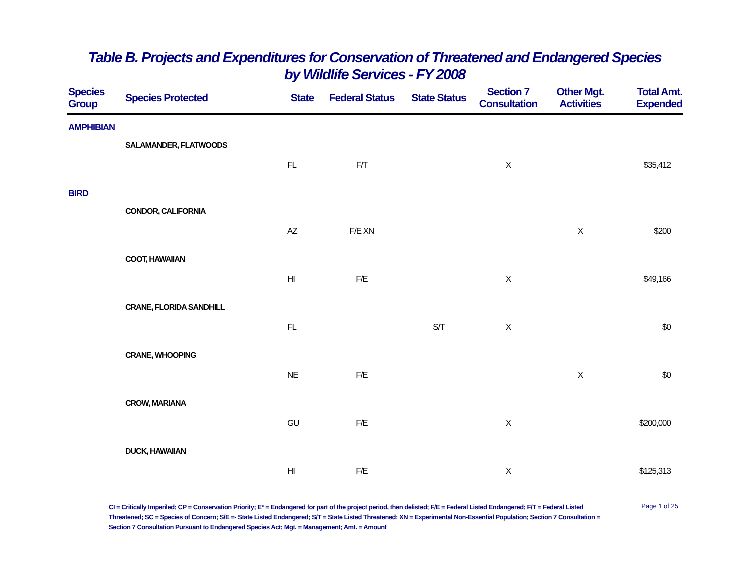Table B. Projects and Expenditures for Conservation of Threatened and Endangered Species
by Wildlife Services - FY 2008
| Species Group | Species Protected | State | Federal Status | State Status | Section 7 Consultation | Other Mgt. Activities | Total Amt. Expended |
| --- | --- | --- | --- | --- | --- | --- | --- |
| AMPHIBIAN | | | | | | | |
| | SALAMANDER, FLATWOODS | | | | | | |
| | | FL | F/T | | X | | $35,412 |
| BIRD | | | | | | | |
| | CONDOR, CALIFORNIA | | | | | | |
| | | AZ | F/E XN | | | X | $200 |
| | COOT, HAWAIIAN | | | | | | |
| | | HI | F/E | | X | | $49,166 |
| | CRANE, FLORIDA SANDHILL | | | | | | |
| | | FL | | S/T | X | | $0 |
| | CRANE, WHOOPING | | | | | | |
| | | NE | F/E | | | X | $0 |
| | CROW, MARIANA | | | | | | |
| | | GU | F/E | | X | | $200,000 |
| | DUCK, HAWAIIAN | | | | | | |
| | | HI | F/E | | X | | $125,313 |
CI = Critically Imperiled; CP = Conservation Priority; E* = Endangered for part of the project period, then delisted; F/E = Federal Listed Endangered; F/T = Federal Listed Threatened; SC = Species of Concern; S/E =- State Listed Endangered; S/T = State Listed Threatened; XN = Experimental Non-Essential Population; Section 7 Consultation = Section 7 Consultation Pursuant to Endangered Species Act; Mgt. = Management; Amt. = Amount
Page 1 of 25